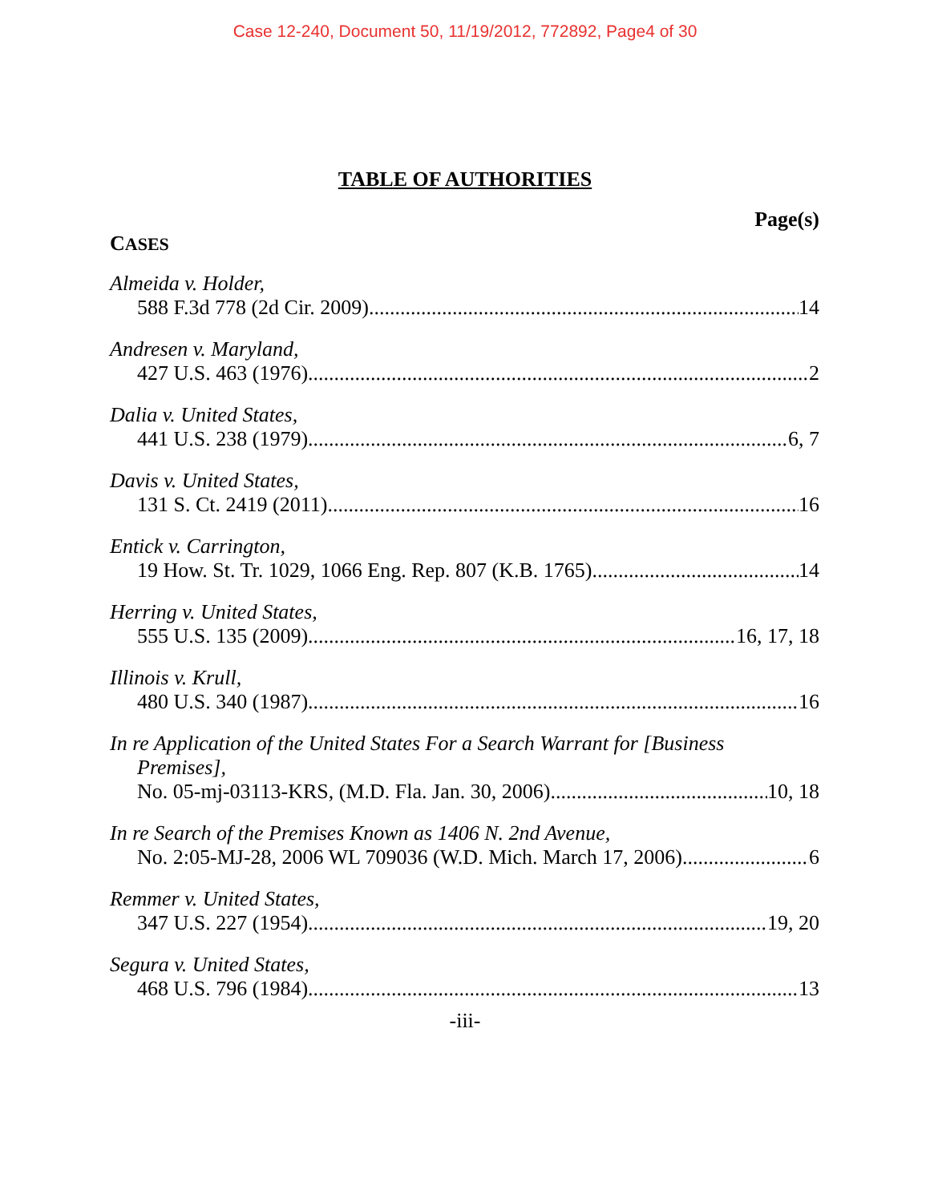Case 12-240, Document 50, 11/19/2012, 772892, Page4 of 30
TABLE OF AUTHORITIES
Page(s)
CASES
Almeida v. Holder,
588 F.3d 778 (2d Cir. 2009) 14
Andresen v. Maryland,
427 U.S. 463 (1976) 2
Dalia v. United States,
441 U.S. 238 (1979) 6, 7
Davis v. United States,
131 S. Ct. 2419 (2011) 16
Entick v. Carrington,
19 How. St. Tr. 1029, 1066 Eng. Rep. 807 (K.B. 1765) 14
Herring v. United States,
555 U.S. 135 (2009) 16, 17, 18
Illinois v. Krull,
480 U.S. 340 (1987) 16
In re Application of the United States For a Search Warrant for [Business
Premises],
No. 05-mj-03113-KRS, (M.D. Fla. Jan. 30, 2006) 10, 18
In re Search of the Premises Known as 1406 N. 2nd Avenue,
No. 2:05-MJ-28, 2006 WL 709036 (W.D. Mich. March 17, 2006) 6
Remmer v. United States,
347 U.S. 227 (1954) 19, 20
Segura v. United States,
468 U.S. 796 (1984) 13
-iii-